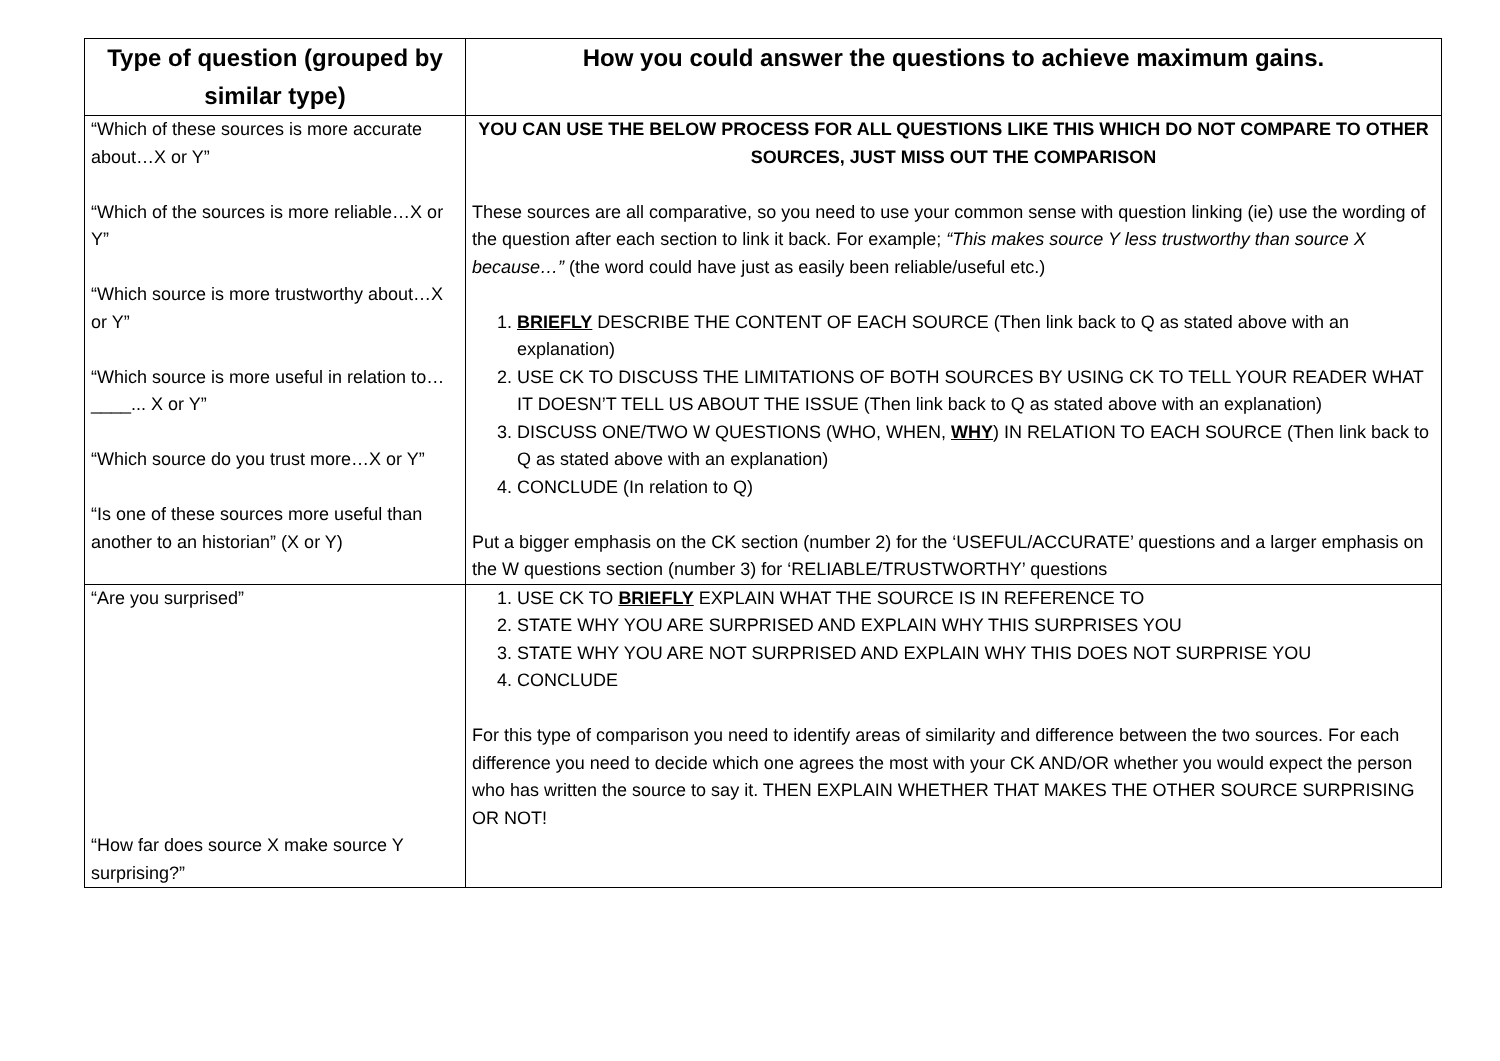| Type of question (grouped by similar type) | How you could answer the questions to achieve maximum gains. |
| --- | --- |
| “Which of these sources is more accurate about…X or Y” “Which of the sources is more reliable…X or Y” “Which source is more trustworthy about…X or Y” “Which source is more useful in relation to…____... X or Y” “Which source do you trust more…X or Y” “Is one of these sources more useful than another to an historian” (X or Y) | YOU CAN USE THE BELOW PROCESS FOR ALL QUESTIONS LIKE THIS WHICH DO NOT COMPARE TO OTHER SOURCES, JUST MISS OUT THE COMPARISON These sources are all comparative, so you need to use your common sense with question linking (ie) use the wording of the question after each section to link it back. For example; “This makes source Y less trustworthy than source X because…” (the word could have just as easily been reliable/useful etc.) 1. BRIEFLY DESCRIBE THE CONTENT OF EACH SOURCE (Then link back to Q as stated above with an explanation) 2. USE CK TO DISCUSS THE LIMITATIONS OF BOTH SOURCES BY USING CK TO TELL YOUR READER WHAT IT DOESN’T TELL US ABOUT THE ISSUE (Then link back to Q as stated above with an explanation) 3. DISCUSS ONE/TWO W QUESTIONS (WHO, WHEN, WHY ) IN RELATION TO EACH SOURCE (Then link back to Q as stated above with an explanation) 4. CONCLUDE (In relation to Q) Put a bigger emphasis on the CK section (number 2) for the ‘USEFUL/ACCURATE’ questions and a larger emphasis on the W questions section (number 3) for ‘RELIABLE/TRUSTWORTHY’ questions |
| “Are you surprised” “How far does source X make source Y surprising?” | 1. USE CK TO BRIEFLY EXPLAIN WHAT THE SOURCE IS IN REFERENCE TO 2. STATE WHY YOU ARE SURPRISED AND EXPLAIN WHY THIS SURPRISES YOU 3. STATE WHY YOU ARE NOT SURPRISED AND EXPLAIN WHY THIS DOES NOT SURPRISE YOU 4. CONCLUDE For this type of comparison you need to identify areas of similarity and difference between the two sources. For each difference you need to decide which one agrees the most with your CK AND/OR whether you would expect the person who has written the source to say it. THEN EXPLAIN WHETHER THAT MAKES THE OTHER SOURCE SURPRISING OR NOT! |